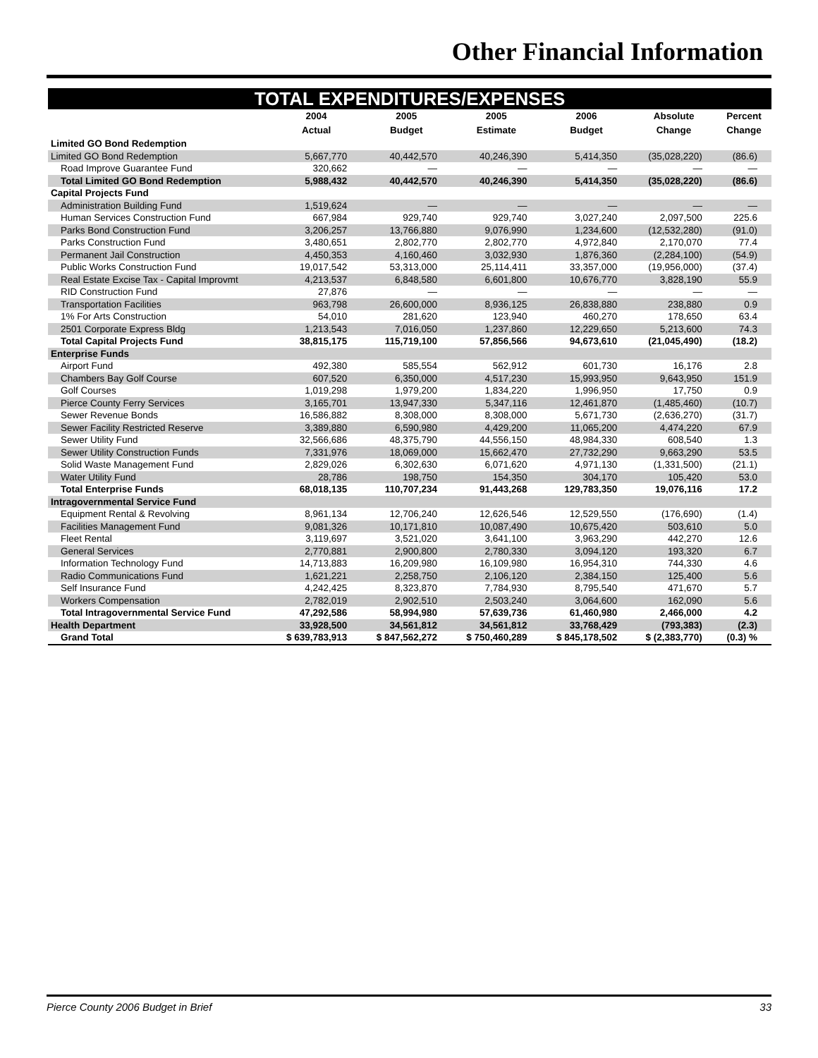Other Financial Information
TOTAL EXPENDITURES/EXPENSES
| | 2004 Actual | 2005 Budget | 2005 Estimate | 2006 Budget | Absolute Change | Percent Change |
| --- | --- | --- | --- | --- | --- | --- |
| Limited GO Bond Redemption | | | | | | |
| Limited GO Bond Redemption | 5,667,770 | 40,442,570 | 40,246,390 | 5,414,350 | (35,028,220) | (86.6) |
| Road Improve Guarantee Fund | 320,662 | — | — | — | — | — |
| Total Limited GO Bond Redemption | 5,988,432 | 40,442,570 | 40,246,390 | 5,414,350 | (35,028,220) | (86.6) |
| Capital Projects Fund | | | | | | |
| Administration Building Fund | 1,519,624 | — | — | — | — | — |
| Human Services Construction Fund | 667,984 | 929,740 | 929,740 | 3,027,240 | 2,097,500 | 225.6 |
| Parks Bond Construction Fund | 3,206,257 | 13,766,880 | 9,076,990 | 1,234,600 | (12,532,280) | (91.0) |
| Parks Construction Fund | 3,480,651 | 2,802,770 | 2,802,770 | 4,972,840 | 2,170,070 | 77.4 |
| Permanent Jail Construction | 4,450,353 | 4,160,460 | 3,032,930 | 1,876,360 | (2,284,100) | (54.9) |
| Public Works Construction Fund | 19,017,542 | 53,313,000 | 25,114,411 | 33,357,000 | (19,956,000) | (37.4) |
| Real Estate Excise Tax - Capital Improvmt | 4,213,537 | 6,848,580 | 6,601,800 | 10,676,770 | 3,828,190 | 55.9 |
| RID Construction Fund | 27,876 | — | — | — | — | — |
| Transportation Facilities | 963,798 | 26,600,000 | 8,936,125 | 26,838,880 | 238,880 | 0.9 |
| 1% For Arts Construction | 54,010 | 281,620 | 123,940 | 460,270 | 178,650 | 63.4 |
| 2501 Corporate Express Bldg | 1,213,543 | 7,016,050 | 1,237,860 | 12,229,650 | 5,213,600 | 74.3 |
| Total Capital Projects Fund | 38,815,175 | 115,719,100 | 57,856,566 | 94,673,610 | (21,045,490) | (18.2) |
| Enterprise Funds | | | | | | |
| Airport Fund | 492,380 | 585,554 | 562,912 | 601,730 | 16,176 | 2.8 |
| Chambers Bay Golf Course | 607,520 | 6,350,000 | 4,517,230 | 15,993,950 | 9,643,950 | 151.9 |
| Golf Courses | 1,019,298 | 1,979,200 | 1,834,220 | 1,996,950 | 17,750 | 0.9 |
| Pierce County Ferry Services | 3,165,701 | 13,947,330 | 5,347,116 | 12,461,870 | (1,485,460) | (10.7) |
| Sewer Revenue Bonds | 16,586,882 | 8,308,000 | 8,308,000 | 5,671,730 | (2,636,270) | (31.7) |
| Sewer Facility Restricted Reserve | 3,389,880 | 6,590,980 | 4,429,200 | 11,065,200 | 4,474,220 | 67.9 |
| Sewer Utility Fund | 32,566,686 | 48,375,790 | 44,556,150 | 48,984,330 | 608,540 | 1.3 |
| Sewer Utility Construction Funds | 7,331,976 | 18,069,000 | 15,662,470 | 27,732,290 | 9,663,290 | 53.5 |
| Solid Waste Management Fund | 2,829,026 | 6,302,630 | 6,071,620 | 4,971,130 | (1,331,500) | (21.1) |
| Water Utility Fund | 28,786 | 198,750 | 154,350 | 304,170 | 105,420 | 53.0 |
| Total Enterprise Funds | 68,018,135 | 110,707,234 | 91,443,268 | 129,783,350 | 19,076,116 | 17.2 |
| Intragovernmental Service Fund | | | | | | |
| Equipment Rental & Revolving | 8,961,134 | 12,706,240 | 12,626,546 | 12,529,550 | (176,690) | (1.4) |
| Facilities Management Fund | 9,081,326 | 10,171,810 | 10,087,490 | 10,675,420 | 503,610 | 5.0 |
| Fleet Rental | 3,119,697 | 3,521,020 | 3,641,100 | 3,963,290 | 442,270 | 12.6 |
| General Services | 2,770,881 | 2,900,800 | 2,780,330 | 3,094,120 | 193,320 | 6.7 |
| Information Technology Fund | 14,713,883 | 16,209,980 | 16,109,980 | 16,954,310 | 744,330 | 4.6 |
| Radio Communications Fund | 1,621,221 | 2,258,750 | 2,106,120 | 2,384,150 | 125,400 | 5.6 |
| Self Insurance Fund | 4,242,425 | 8,323,870 | 7,784,930 | 8,795,540 | 471,670 | 5.7 |
| Workers Compensation | 2,782,019 | 2,902,510 | 2,503,240 | 3,064,600 | 162,090 | 5.6 |
| Total Intragovernmental Service Fund | 47,292,586 | 58,994,980 | 57,639,736 | 61,460,980 | 2,466,000 | 4.2 |
| Health Department | 33,928,500 | 34,561,812 | 34,561,812 | 33,768,429 | (793,383) | (2.3) |
| Grand Total | $ 639,783,913 | $ 847,562,272 | $ 750,460,289 | $ 845,178,502 | $ (2,383,770) | (0.3) % |
Pierce County 2006 Budget in Brief 33